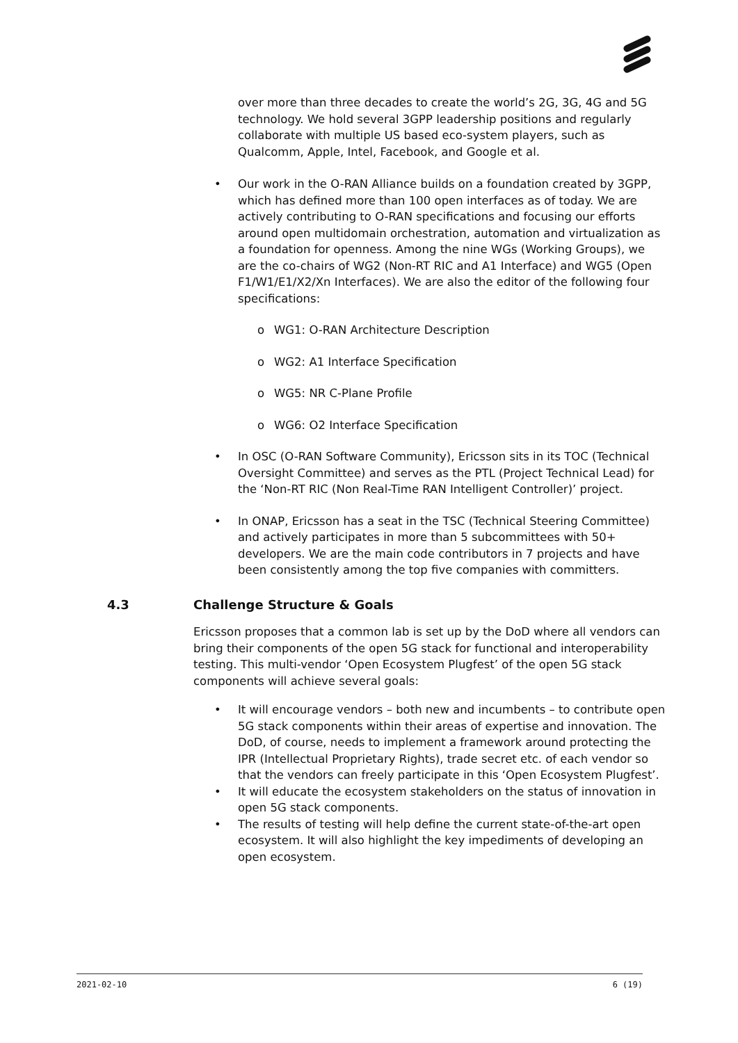over more than three decades to create the world’s 2G, 3G, 4G and 5G technology. We hold several 3GPP leadership positions and regularly collaborate with multiple US based eco-system players, such as Qualcomm, Apple, Intel, Facebook, and Google et al.
• Our work in the O-RAN Alliance builds on a foundation created by 3GPP, which has defined more than 100 open interfaces as of today. We are actively contributing to O-RAN specifications and focusing our efforts around open multidomain orchestration, automation and virtualization as a foundation for openness. Among the nine WGs (Working Groups), we are the co-chairs of WG2 (Non-RT RIC and A1 Interface) and WG5 (Open F1/W1/E1/X2/Xn Interfaces). We are also the editor of the following four specifications:
o WG1: O-RAN Architecture Description
o WG2: A1 Interface Specification
o WG5: NR C-Plane Profile
o WG6: O2 Interface Specification
• In OSC (O-RAN Software Community), Ericsson sits in its TOC (Technical Oversight Committee) and serves as the PTL (Project Technical Lead) for the ‘Non-RT RIC (Non Real-Time RAN Intelligent Controller)’ project.
• In ONAP, Ericsson has a seat in the TSC (Technical Steering Committee) and actively participates in more than 5 subcommittees with 50+ developers. We are the main code contributors in 7 projects and have been consistently among the top five companies with committers.
4.3 Challenge Structure & Goals
Ericsson proposes that a common lab is set up by the DoD where all vendors can bring their components of the open 5G stack for functional and interoperability testing. This multi-vendor ‘Open Ecosystem Plugfest’ of the open 5G stack components will achieve several goals:
• It will encourage vendors – both new and incumbents – to contribute open 5G stack components within their areas of expertise and innovation. The DoD, of course, needs to implement a framework around protecting the IPR (Intellectual Proprietary Rights), trade secret etc. of each vendor so that the vendors can freely participate in this ‘Open Ecosystem Plugfest’.
• It will educate the ecosystem stakeholders on the status of innovation in open 5G stack components.
• The results of testing will help define the current state-of-the-art open ecosystem. It will also highlight the key impediments of developing an open ecosystem.
2021-02-10 6 (19)